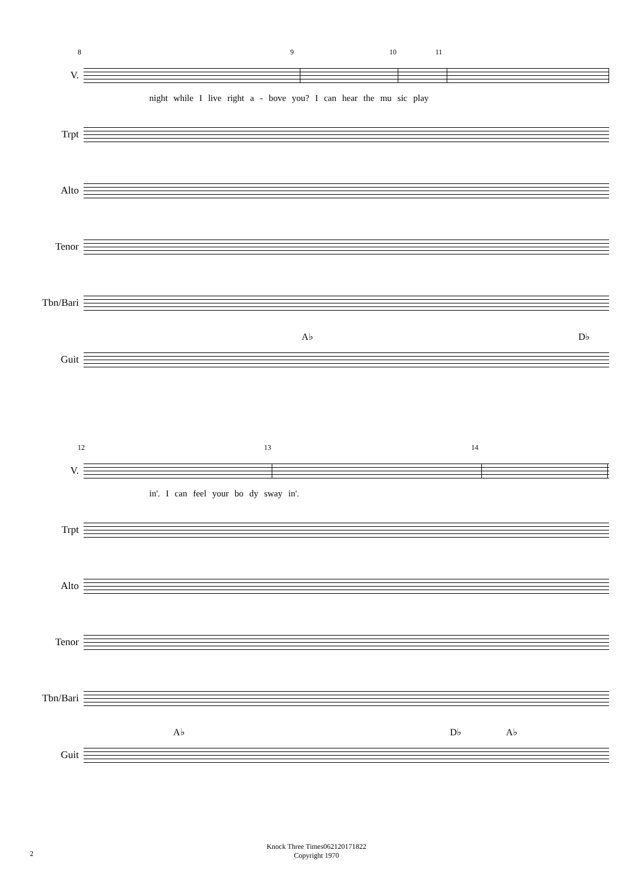8 9 10 11
V.
night while I live right a - bove you? I can hear the mu sic play
Trpt
Alto
Tenor
Tbn/Bari
A♭ D♭
Guit
12 13 14
V.
in'. I can feel your bo dy sway in'.
Trpt
Alto
Tenor
Tbn/Bari
A♭ D♭ A♭
Guit
Knock Three Times062120171822
Copyright 1970
2